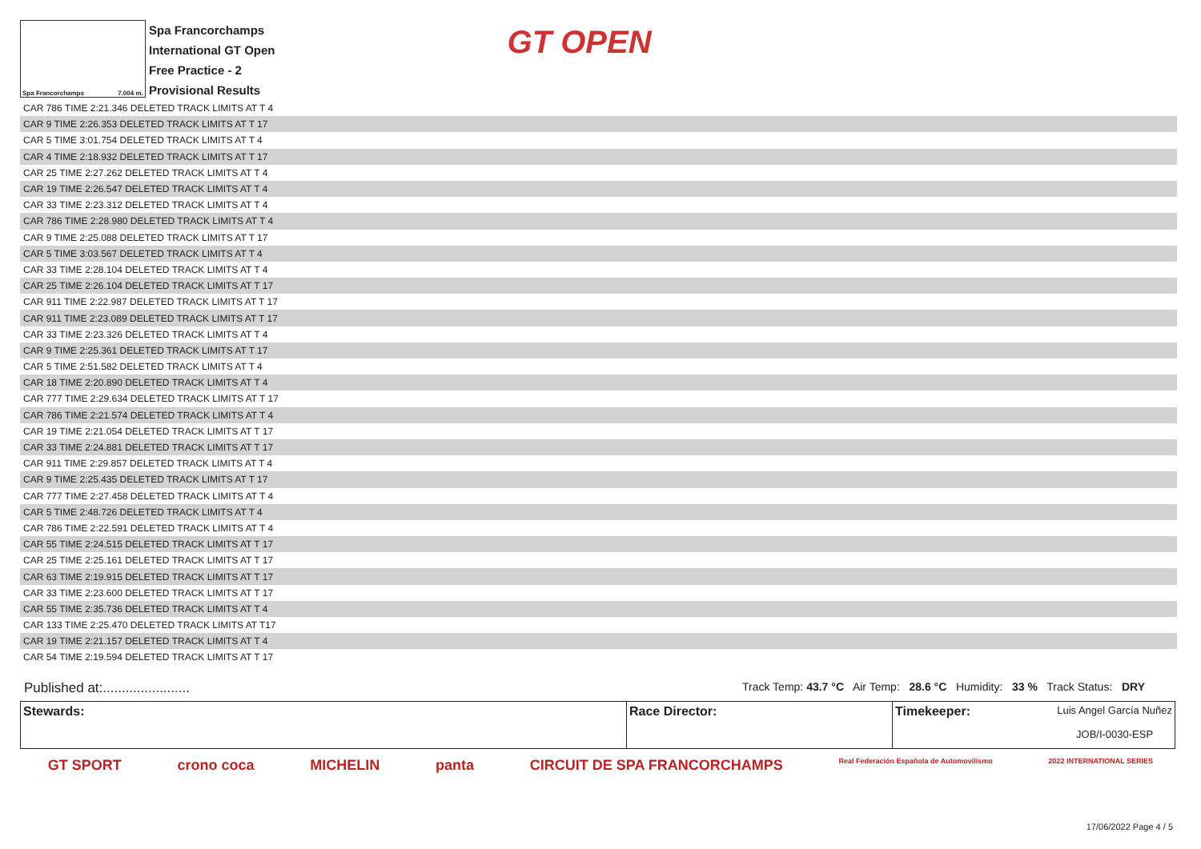Spa Francorchamps 7.004 m.
Spa Francorchamps
International GT Open
Free Practice - 2
Provisional Results
GT OPEN
| CAR 786 TIME 2:21.346 DELETED TRACK LIMITS AT T 4 |
| CAR 9 TIME 2:26.353 DELETED TRACK LIMITS AT T 17 |
| CAR 5 TIME 3:01.754 DELETED TRACK LIMITS AT T 4 |
| CAR 4 TIME 2:18.932 DELETED TRACK LIMITS AT T 17 |
| CAR 25 TIME 2:27.262 DELETED TRACK LIMITS AT T 4 |
| CAR 19 TIME 2:26.547 DELETED TRACK LIMITS AT T 4 |
| CAR 33 TIME 2:23.312 DELETED TRACK LIMITS AT T 4 |
| CAR 786 TIME 2:28.980 DELETED TRACK LIMITS AT T 4 |
| CAR 9 TIME 2:25.088 DELETED TRACK LIMITS AT T 17 |
| CAR 5 TIME 3:03.567 DELETED TRACK LIMITS AT T 4 |
| CAR 33 TIME 2:28.104 DELETED TRACK LIMITS AT T 4 |
| CAR 25 TIME 2:26.104 DELETED TRACK LIMITS AT T 17 |
| CAR 911 TIME 2:22.987 DELETED TRACK LIMITS AT T 17 |
| CAR 911 TIME 2:23.089 DELETED TRACK LIMITS AT T 17 |
| CAR 33 TIME 2:23.326 DELETED TRACK LIMITS AT T 4 |
| CAR 9 TIME 2:25.361 DELETED TRACK LIMITS AT T 17 |
| CAR 5 TIME 2:51.582 DELETED TRACK LIMITS AT T 4 |
| CAR 18 TIME 2:20.890 DELETED TRACK LIMITS AT T 4 |
| CAR 777 TIME 2:29.634 DELETED TRACK LIMITS AT T 17 |
| CAR 786 TIME 2:21.574 DELETED TRACK LIMITS AT T 4 |
| CAR 19 TIME 2:21.054 DELETED TRACK LIMITS AT T 17 |
| CAR 33 TIME 2:24.881 DELETED TRACK LIMITS AT T 17 |
| CAR 911 TIME 2:29.857 DELETED TRACK LIMITS AT T 4 |
| CAR 9 TIME 2:25.435 DELETED TRACK LIMITS AT T 17 |
| CAR 777 TIME 2:27.458 DELETED TRACK LIMITS AT T 4 |
| CAR 5 TIME 2:48.726 DELETED TRACK LIMITS AT T 4 |
| CAR 786 TIME 2:22.591 DELETED TRACK LIMITS AT T 4 |
| CAR 55 TIME 2:24.515 DELETED TRACK LIMITS AT T 17 |
| CAR 25 TIME 2:25.161 DELETED TRACK LIMITS AT T 17 |
| CAR 63 TIME 2:19.915 DELETED TRACK LIMITS AT T 17 |
| CAR 33 TIME 2:23.600 DELETED TRACK LIMITS AT T 17 |
| CAR 55 TIME 2:35.736 DELETED TRACK LIMITS AT T 4 |
| CAR 133 TIME 2:25.470 DELETED TRACK LIMITS AT T17 |
| CAR 19 TIME 2:21.157 DELETED TRACK LIMITS AT T 4 |
| CAR 54 TIME 2:19.594 DELETED TRACK LIMITS AT T 17 |
Published at:....................... Track Temp: 43.7 °C Air Temp: 28.6 °C Humidity: 33 % Track Status: DRY
| Stewards: | Race Director: | Timekeeper: Luis Angel García Nuñez JOB/I-0030-ESP |
GT SPORT crono coca MICHELIN panta CIRCUIT DE SPA FRANCORCHAMPS Real Federación Española de Automovilismo 2022 INTERNATIONAL SERIES
17/06/2022 Page 4 / 5